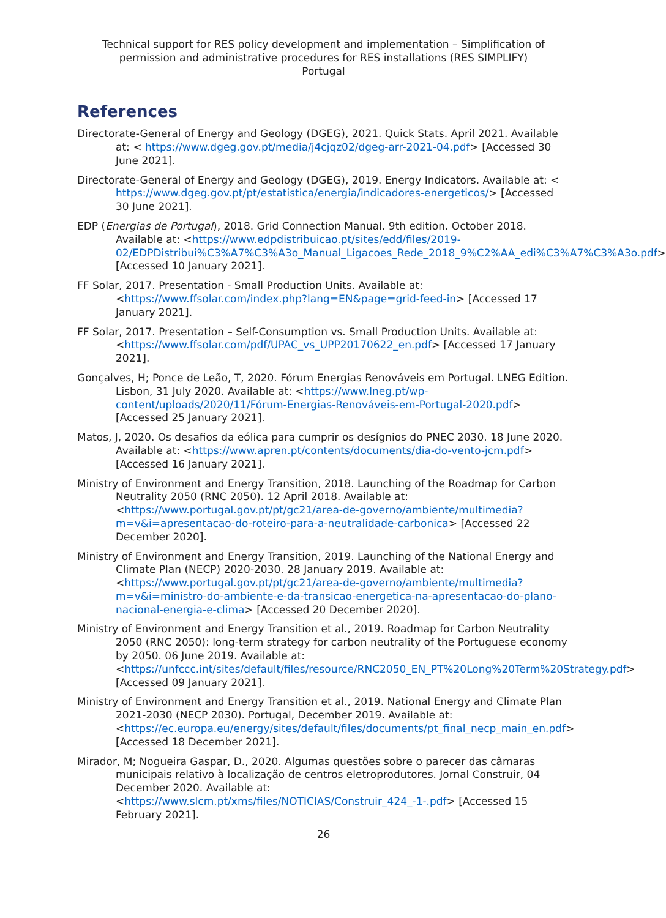Technical support for RES policy development and implementation – Simplification of permission and administrative procedures for RES installations (RES SIMPLIFY)
Portugal
References
Directorate-General of Energy and Geology (DGEG), 2021. Quick Stats. April 2021. Available at: < https://www.dgeg.gov.pt/media/j4cjqz02/dgeg-arr-2021-04.pdf> [Accessed 30 June 2021].
Directorate-General of Energy and Geology (DGEG), 2019. Energy Indicators. Available at: < https://www.dgeg.gov.pt/pt/estatistica/energia/indicadores-energeticos/> [Accessed 30 June 2021].
EDP (Energias de Portugal), 2018. Grid Connection Manual. 9th edition. October 2018. Available at: <https://www.edpdistribuicao.pt/sites/edd/files/2019-02/EDPDistribui%C3%A7%C3%A3o_Manual_Ligacoes_Rede_2018_9%C2%AA_edi%C3%A7%C3%A3o.pdf> [Accessed 10 January 2021].
FF Solar, 2017. Presentation - Small Production Units. Available at: <https://www.ffsolar.com/index.php?lang=EN&page=grid-feed-in> [Accessed 17 January 2021].
FF Solar, 2017. Presentation – Self-Consumption vs. Small Production Units. Available at: <https://www.ffsolar.com/pdf/UPAC_vs_UPP20170622_en.pdf> [Accessed 17 January 2021].
Gonçalves, H; Ponce de Leão, T, 2020. Fórum Energias Renováveis em Portugal. LNEG Edition. Lisbon, 31 July 2020. Available at: <https://www.lneg.pt/wp-content/uploads/2020/11/Fórum-Energias-Renováveis-em-Portugal-2020.pdf> [Accessed 25 January 2021].
Matos, J, 2020. Os desafios da eólica para cumprir os desígnios do PNEC 2030. 18 June 2020. Available at: <https://www.apren.pt/contents/documents/dia-do-vento-jcm.pdf> [Accessed 16 January 2021].
Ministry of Environment and Energy Transition, 2018. Launching of the Roadmap for Carbon Neutrality 2050 (RNC 2050). 12 April 2018. Available at: <https://www.portugal.gov.pt/pt/gc21/area-de-governo/ambiente/multimedia?m=v&i=apresentacao-do-roteiro-para-a-neutralidade-carbonica> [Accessed 22 December 2020].
Ministry of Environment and Energy Transition, 2019. Launching of the National Energy and Climate Plan (NECP) 2020-2030. 28 January 2019. Available at: <https://www.portugal.gov.pt/pt/gc21/area-de-governo/ambiente/multimedia?m=v&i=ministro-do-ambiente-e-da-transicao-energetica-na-apresentacao-do-plano-nacional-energia-e-clima> [Accessed 20 December 2020].
Ministry of Environment and Energy Transition et al., 2019. Roadmap for Carbon Neutrality 2050 (RNC 2050): long-term strategy for carbon neutrality of the Portuguese economy by 2050. 06 June 2019. Available at: <https://unfccc.int/sites/default/files/resource/RNC2050_EN_PT%20Long%20Term%20Strategy.pdf> [Accessed 09 January 2021].
Ministry of Environment and Energy Transition et al., 2019. National Energy and Climate Plan 2021-2030 (NECP 2030). Portugal, December 2019. Available at: <https://ec.europa.eu/energy/sites/default/files/documents/pt_final_necp_main_en.pdf> [Accessed 18 December 2021].
Mirador, M; Nogueira Gaspar, D., 2020. Algumas questões sobre o parecer das câmaras municipais relativo à localização de centros eletroprodutores. Jornal Construir, 04 December 2020. Available at: <https://www.slcm.pt/xms/files/NOTICIAS/Construir_424_-1-.pdf> [Accessed 15 February 2021].
26